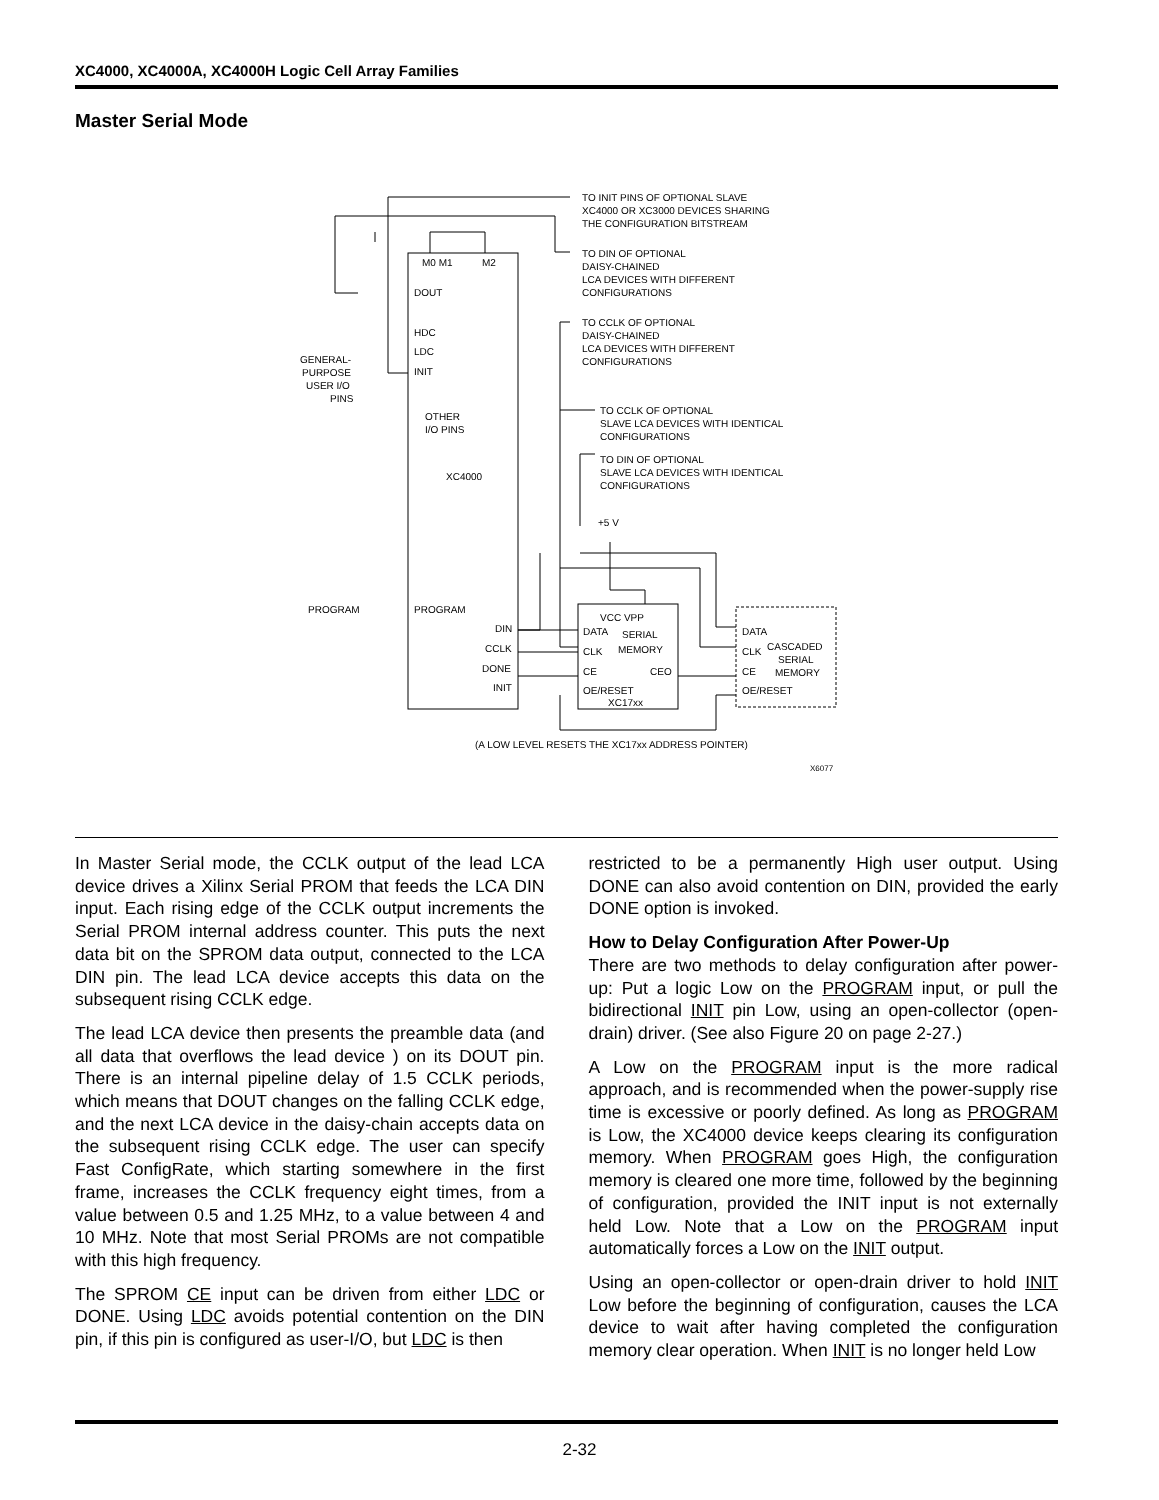XC4000, XC4000A, XC4000H Logic Cell Array Families
Master Serial Mode
TO INIT PINS OF OPTIONAL SLAVE
XC4000 OR XC3000 DEVICES SHARING
THE CONFIGURATION BITSTREAM
TO DIN OF OPTIONAL
DAISY-CHAINED
LCA DEVICES WITH DIFFERENT
CONFIGURATIONS
TO CCLK OF OPTIONAL
DAISY-CHAINED
LCA DEVICES WITH DIFFERENT
CONFIGURATIONS
TO CCLK OF OPTIONAL
SLAVE LCA DEVICES WITH IDENTICAL
CONFIGURATIONS
TO DIN OF OPTIONAL
SLAVE LCA DEVICES WITH IDENTICAL
CONFIGURATIONS
+5 V
M0 M1
M2
DOUT
HDC
LDC
INIT
GENERAL-
PURPOSE
USER I/O
PINS
OTHER
I/O PINS
XC4000
PROGRAM
PROGRAM
DIN
CCLK
DONE
INIT
VCC VPP
DATA
SERIAL
CLK
MEMORY
CE
CEO
OE/RESET
XC17xx
DATA
CLK
CASCADED
SERIAL
CE
MEMORY
OE/RESET
(A LOW LEVEL RESETS THE XC17xx ADDRESS POINTER)
X6077
In Master Serial mode, the CCLK output of the lead LCA device drives a Xilinx Serial PROM that feeds the LCA DIN input. Each rising edge of the CCLK output increments the Serial PROM internal address counter. This puts the next data bit on the SPROM data output, connected to the LCA DIN pin. The lead LCA device accepts this data on the subsequent rising CCLK edge.
The lead LCA device then presents the preamble data (and all data that overflows the lead device ) on its DOUT pin. There is an internal pipeline delay of 1.5 CCLK periods, which means that DOUT changes on the falling CCLK edge, and the next LCA device in the daisy-chain accepts data on the subsequent rising CCLK edge. The user can specify Fast ConfigRate, which starting somewhere in the first frame, increases the CCLK frequency eight times, from a value between 0.5 and 1.25 MHz, to a value between 4 and 10 MHz. Note that most Serial PROMs are not compatible with this high frequency.
The SPROM CE input can be driven from either LDC or DONE. Using LDC avoids potential contention on the DIN pin, if this pin is configured as user-I/O, but LDC is then
restricted to be a permanently High user output. Using DONE can also avoid contention on DIN, provided the early DONE option is invoked.
How to Delay Configuration After Power-Up
There are two methods to delay configuration after power-up: Put a logic Low on the PROGRAM input, or pull the bidirectional INIT pin Low, using an open-collector (open-drain) driver. (See also Figure 20 on page 2-27.)
A Low on the PROGRAM input is the more radical approach, and is recommended when the power-supply rise time is excessive or poorly defined. As long as PROGRAM is Low, the XC4000 device keeps clearing its configuration memory. When PROGRAM goes High, the configuration memory is cleared one more time, followed by the beginning of configuration, provided the INIT input is not externally held Low. Note that a Low on the PROGRAM input automatically forces a Low on the INIT output.
Using an open-collector or open-drain driver to hold INIT Low before the beginning of configuration, causes the LCA device to wait after having completed the configuration memory clear operation. When INIT is no longer held Low
2-32